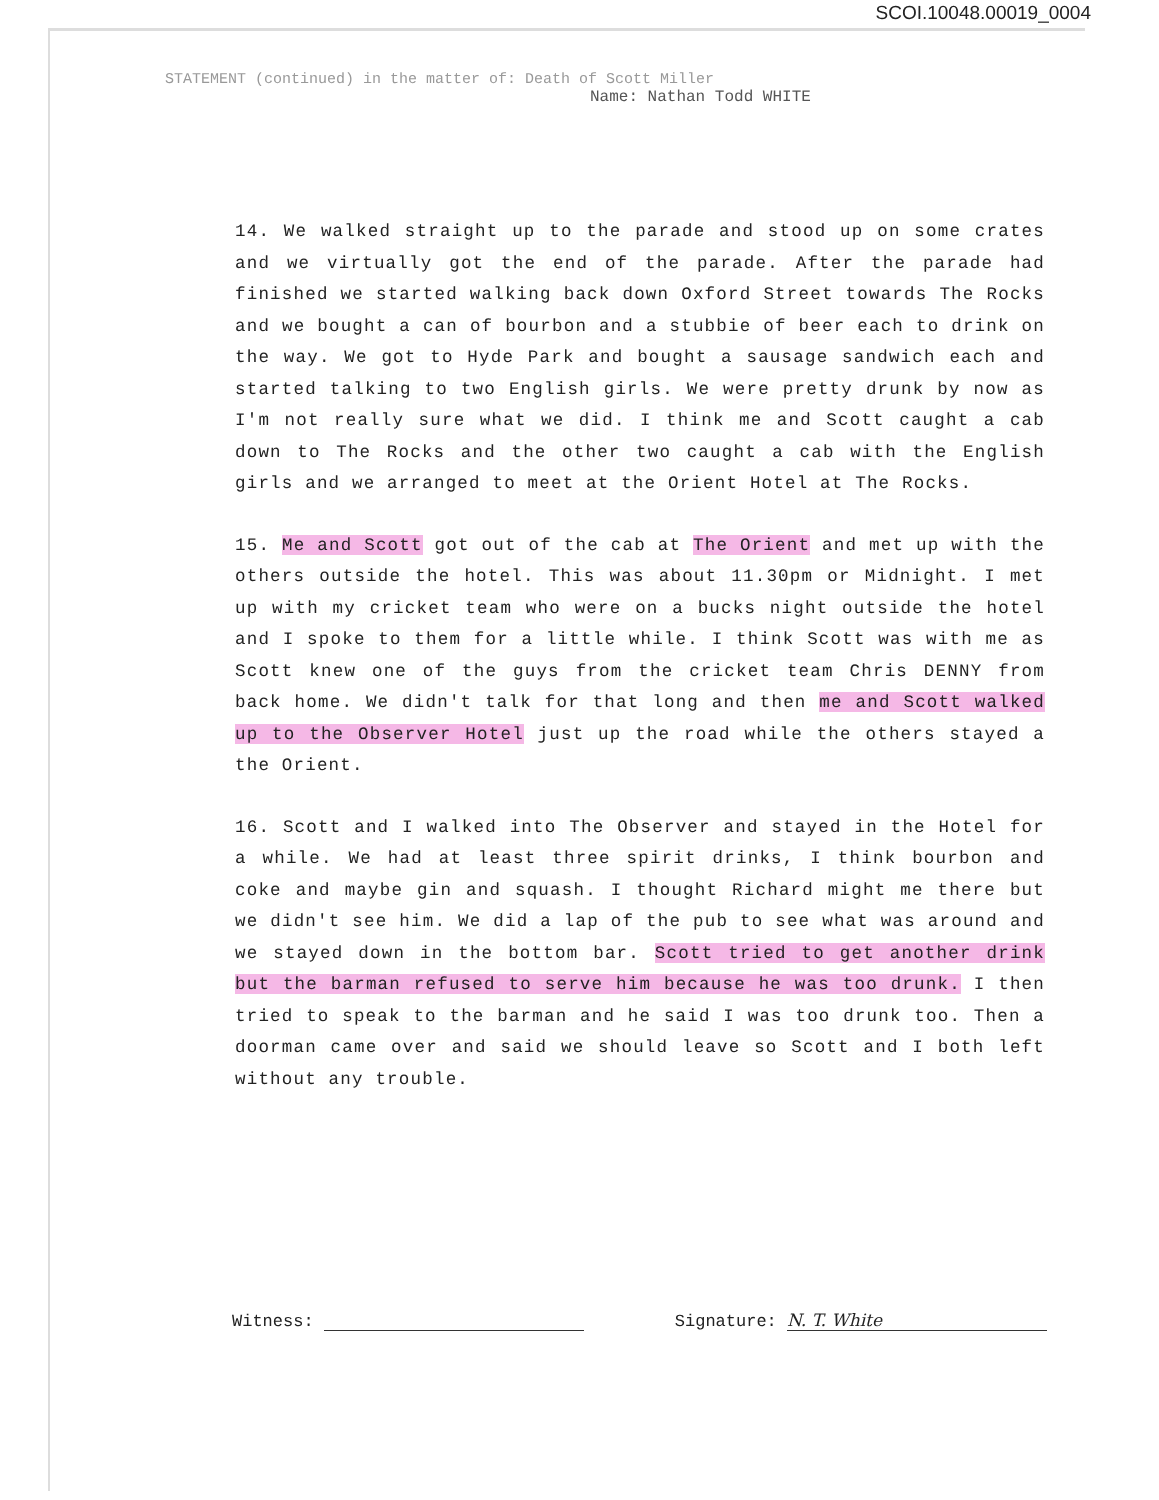SCOI.10048.00019_0004
STATEMENT (continued) in the matter of: Death of Scott Miller
Name: Nathan Todd WHITE
14. We walked straight up to the parade and stood up on some crates and we virtually got the end of the parade. After the parade had finished we started walking back down Oxford Street towards The Rocks and we bought a can of bourbon and a stubbie of beer each to drink on the way. We got to Hyde Park and bought a sausage sandwich each and started talking to two English girls. We were pretty drunk by now as I'm not really sure what we did. I think me and Scott caught a cab down to The Rocks and the other two caught a cab with the English girls and we arranged to meet at the Orient Hotel at The Rocks.
15. Me and Scott got out of the cab at The Orient and met up with the others outside the hotel. This was about 11.30pm or Midnight. I met up with my cricket team who were on a bucks night outside the hotel and I spoke to them for a little while. I think Scott was with me as Scott knew one of the guys from the cricket team Chris DENNY from back home. We didn't talk for that long and then me and Scott walked up to the Observer Hotel just up the road while the others stayed a the Orient.
16. Scott and I walked into The Observer and stayed in the Hotel for a while. We had at least three spirit drinks, I think bourbon and coke and maybe gin and squash. I thought Richard might me there but we didn't see him. We did a lap of the pub to see what was around and we stayed down in the bottom bar. Scott tried to get another drink but the barman refused to serve him because he was too drunk. I then tried to speak to the barman and he said I was too drunk too. Then a doorman came over and said we should leave so Scott and I both left without any trouble.
Witness: Signature: N. T. White